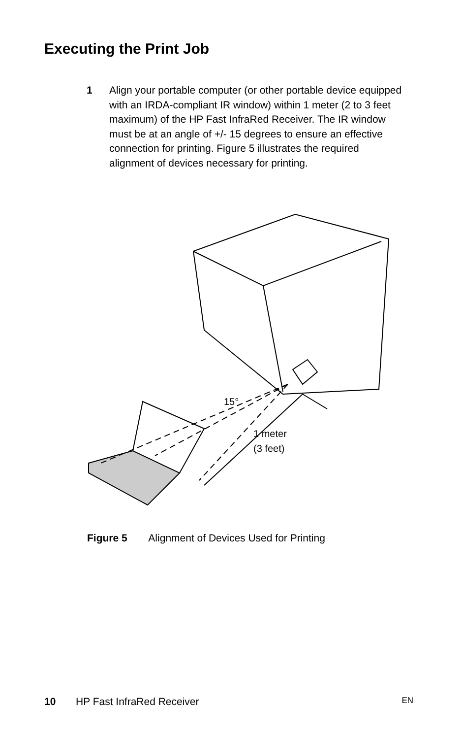Executing the Print Job
1 Align your portable computer (or other portable device equipped with an IRDA-compliant IR window) within 1 meter (2 to 3 feet maximum) of the HP Fast InfraRed Receiver. The IR window must be at an angle of +/- 15 degrees to ensure an effective connection for printing. Figure 5 illustrates the required alignment of devices necessary for printing.
15°
1 meter
(3 feet)
Figure 5 Alignment of Devices Used for Printing
10 HP Fast InfraRed Receiver EN